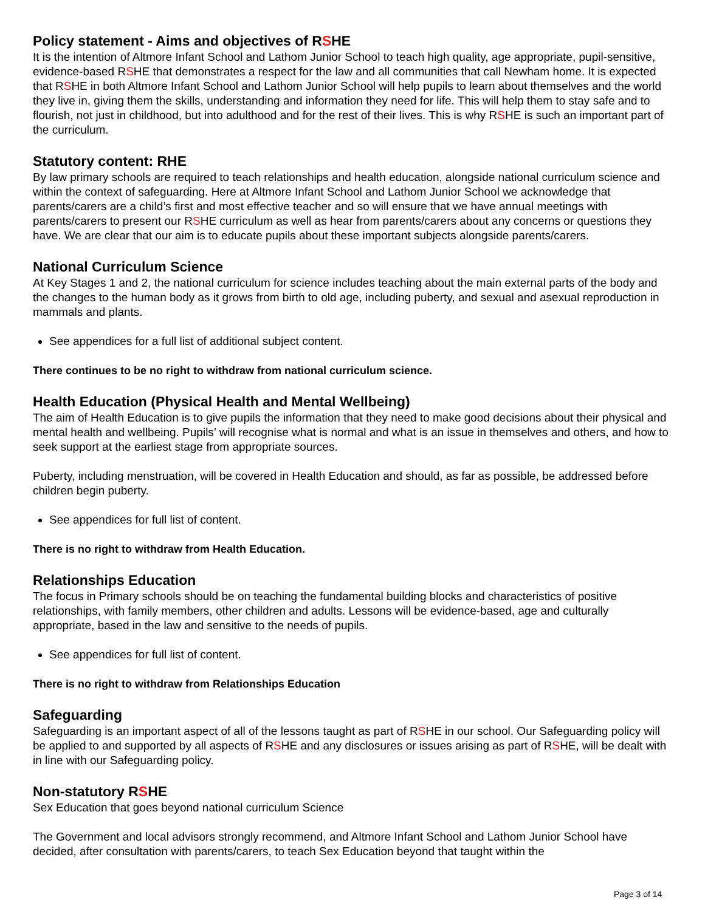Policy statement - Aims and objectives of RSHE
It is the intention of Altmore Infant School and Lathom Junior School to teach high quality, age appropriate, pupil-sensitive, evidence-based RSHE that demonstrates a respect for the law and all communities that call Newham home. It is expected that RSHE in both Altmore Infant School and Lathom Junior School will help pupils to learn about themselves and the world they live in, giving them the skills, understanding and information they need for life. This will help them to stay safe and to flourish, not just in childhood, but into adulthood and for the rest of their lives. This is why RSHE is such an important part of the curriculum.
Statutory content: RHE
By law primary schools are required to teach relationships and health education, alongside national curriculum science and within the context of safeguarding. Here at Altmore Infant School and Lathom Junior School we acknowledge that parents/carers are a child’s first and most effective teacher and so will ensure that we have annual meetings with parents/carers to present our RSHE curriculum as well as hear from parents/carers about any concerns or questions they have. We are clear that our aim is to educate pupils about these important subjects alongside parents/carers.
National Curriculum Science
At Key Stages 1 and 2, the national curriculum for science includes teaching about the main external parts of the body and the changes to the human body as it grows from birth to old age, including puberty, and sexual and asexual reproduction in mammals and plants.
See appendices for a full list of additional subject content.
There continues to be no right to withdraw from national curriculum science.
Health Education (Physical Health and Mental Wellbeing)
The aim of Health Education is to give pupils the information that they need to make good decisions about their physical and mental health and wellbeing. Pupils’ will recognise what is normal and what is an issue in themselves and others, and how to seek support at the earliest stage from appropriate sources.
Puberty, including menstruation, will be covered in Health Education and should, as far as possible, be addressed before children begin puberty.
See appendices for full list of content.
There is no right to withdraw from Health Education.
Relationships Education
The focus in Primary schools should be on teaching the fundamental building blocks and characteristics of positive relationships, with family members, other children and adults. Lessons will be evidence-based, age and culturally appropriate, based in the law and sensitive to the needs of pupils.
See appendices for full list of content.
There is no right to withdraw from Relationships Education
Safeguarding
Safeguarding is an important aspect of all of the lessons taught as part of RSHE in our school. Our Safeguarding policy will be applied to and supported by all aspects of RSHE and any disclosures or issues arising as part of RSHE, will be dealt with in line with our Safeguarding policy.
Non-statutory RSHE
Sex Education that goes beyond national curriculum Science
The Government and local advisors strongly recommend, and Altmore Infant School and Lathom Junior School have decided, after consultation with parents/carers, to teach Sex Education beyond that taught within the
Page 3 of 14